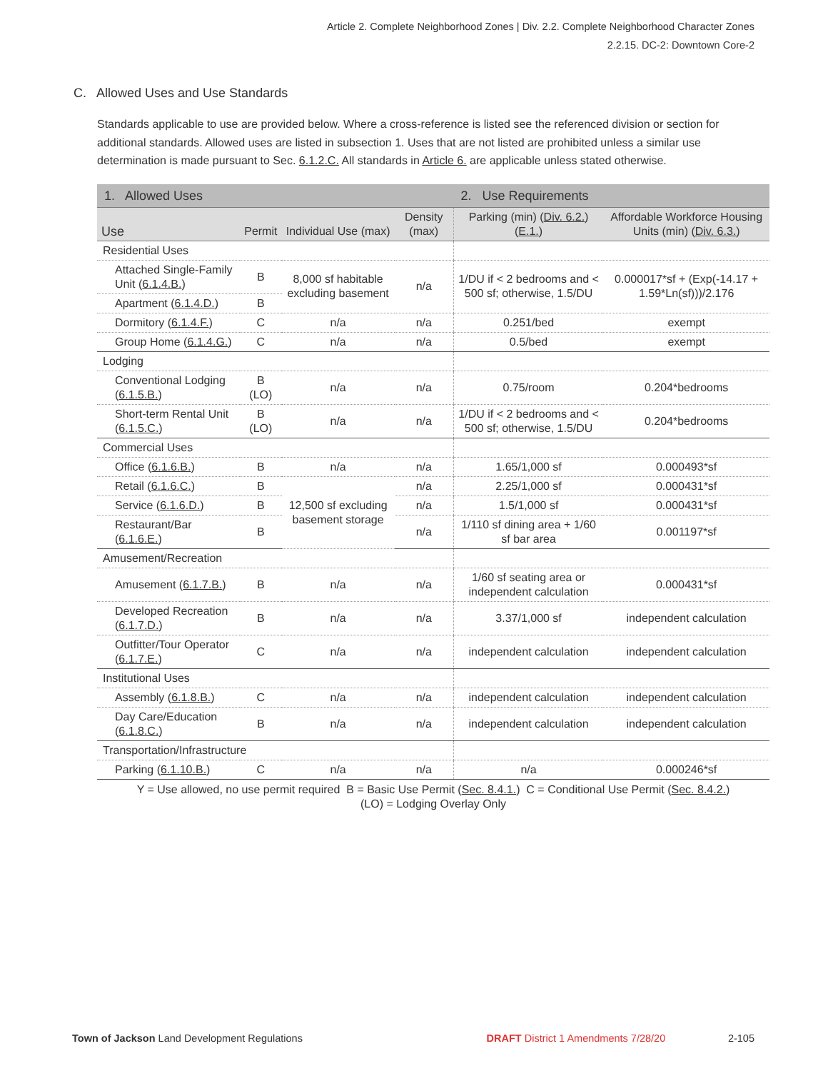Article 2. Complete Neighborhood Zones | Div. 2.2. Complete Neighborhood Character Zones
2.2.15. DC-2: Downtown Core-2
C. Allowed Uses and Use Standards
Standards applicable to use are provided below. Where a cross-reference is listed see the referenced division or section for additional standards. Allowed uses are listed in subsection 1. Uses that are not listed are prohibited unless a similar use determination is made pursuant to Sec. 6.1.2.C. All standards in Article 6. are applicable unless stated otherwise.
| 1. Allowed Uses | | | | 2. Use Requirements | |
| --- | --- | --- | --- | --- | --- |
| Use | Permit | Individual Use (max) | Density (max) | Parking (min) ( Div. 6.2. ) ( E.1. ) | Affordable Workforce Housing Units (min) ( Div. 6.3. ) |
| Residential Uses | | | | | |
| Attached Single-Family Unit ( 6.1.4.B. ) | B | 8,000 sf habitable excluding basement | n/a | 1/DU if < 2 bedrooms and < 500 sf; otherwise, 1.5/DU | 0.000017*sf + (Exp(-14.17 + 1.59*Ln(sf)))/2.176 |
| Apartment ( 6.1.4.D. ) | B | | | | |
| Dormitory ( 6.1.4.F. ) | C | n/a | n/a | 0.251/bed | exempt |
| Group Home ( 6.1.4.G. ) | C | n/a | n/a | 0.5/bed | exempt |
| Lodging | | | | | |
| Conventional Lodging ( 6.1.5.B. ) | B (LO) | n/a | n/a | 0.75/room | 0.204*bedrooms |
| Short-term Rental Unit ( 6.1.5.C. ) | B (LO) | n/a | n/a | 1/DU if < 2 bedrooms and < 500 sf; otherwise, 1.5/DU | 0.204*bedrooms |
| Commercial Uses | | | | | |
| Office ( 6.1.6.B. ) | B | n/a | n/a | 1.65/1,000 sf | 0.000493*sf |
| Retail ( 6.1.6.C. ) | B | 12,500 sf excluding basement storage | n/a | 2.25/1,000 sf | 0.000431*sf |
| Service ( 6.1.6.D. ) | B | | n/a | 1.5/1,000 sf | 0.000431*sf |
| Restaurant/Bar ( 6.1.6.E. ) | B | | n/a | 1/110 sf dining area + 1/60 sf bar area | 0.001197*sf |
| Amusement/Recreation | | | | | |
| Amusement ( 6.1.7.B. ) | B | n/a | n/a | 1/60 sf seating area or independent calculation | 0.000431*sf |
| Developed Recreation ( 6.1.7.D. ) | B | n/a | n/a | 3.37/1,000 sf | independent calculation |
| Outfitter/Tour Operator ( 6.1.7.E. ) | C | n/a | n/a | independent calculation | independent calculation |
| Institutional Uses | | | | | |
| Assembly ( 6.1.8.B. ) | C | n/a | n/a | independent calculation | independent calculation |
| Day Care/Education ( 6.1.8.C. ) | B | n/a | n/a | independent calculation | independent calculation |
| Transportation/Infrastructure | | | | | |
| Parking ( 6.1.10.B. ) | C | n/a | n/a | n/a | 0.000246*sf |
Y = Use allowed, no use permit required B = Basic Use Permit (Sec. 8.4.1.) C = Conditional Use Permit (Sec. 8.4.2.)
(LO) = Lodging Overlay Only
Town of Jackson Land Development Regulations DRAFT District 1 Amendments 7/28/20 2-105